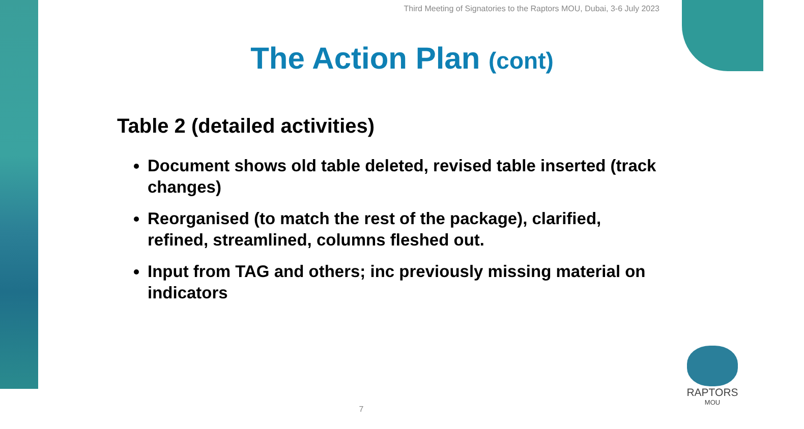Third Meeting of Signatories to the Raptors MOU, Dubai, 3-6 July 2023
The Action Plan (cont)
Table 2 (detailed activities)
Document shows old table deleted, revised table inserted (track changes)
Reorganised (to match the rest of the package), clarified, refined, streamlined, columns fleshed out.
Input from TAG and others; inc previously missing material on indicators
7
RAPTORS
MOU